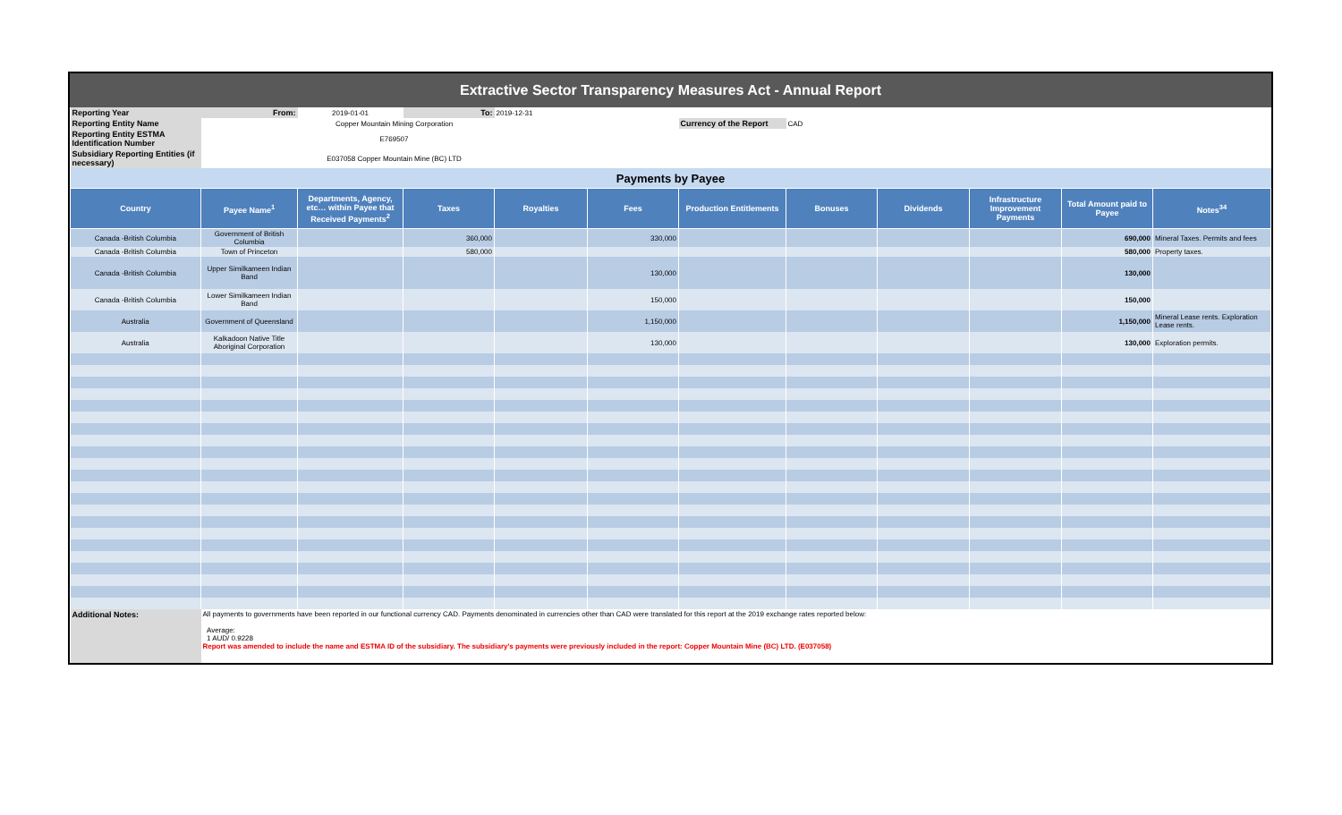Extractive Sector Transparency Measures Act - Annual Report
| Reporting Year | From: | 2019-01-01 | To: | 2019-12-31 | | | | | | | |
| Reporting Entity Name | Copper Mountain Mining Corporation | | | | | Currency of the Report | CAD | | | | |
| Reporting Entity ESTMA Identification Number | E769507 | | | | | | | | | | |
| Subsidiary Reporting Entities (if necessary) | E037058 Copper Mountain Mine (BC) LTD | | | | | | | | | | |
| Payments by Payee | | | | | | | | | | | |
| Country | Payee Name<sup>1</sup> | Departments, Agency, etc… within Payee that Received Payments<sup>2</sup> | Taxes | Royalties | Fees | Production Entitlements | Bonuses | Dividends | Infrastructure Improvement Payments | Total Amount paid to Payee | Notes<sup>34</sup> |
| Canada -British Columbia | Government of British Columbia | | 360,000 | | 330,000 | | | | | 690,000 | Mineral Taxes. Permits and fees |
| Canada -British Columbia | Town of Princeton | | 580,000 | | | | | | | 580,000 | Property taxes. |
| Canada -British Columbia | Upper Similkameen Indian Band | | | | 130,000 | | | | | 130,000 | |
| Canada -British Columbia | Lower Similkameen Indian Band | | | | 150,000 | | | | | 150,000 | |
| Australia | Government of Queensland | | | | 1,150,000 | | | | | 1,150,000 | Mineral Lease rents. Exploration Lease rents. |
| Australia | Kalkadoon Native Title Aboriginal Corporation | | | | 130,000 | | | | | 130,000 | Exploration permits. |
| Additional Notes: | All payments to governments have been reported in our functional currency CAD. Payments denominated in currencies other than CAD were translated for this report at the 2019 exchange rates reported below: Average: 1 AUD/ 0.9228 Report was amended to include the name and ESTMA ID of the subsidiary. The subsidiary's payments were previously included in the report: Copper Mountain Mine (BC) LTD. (E037058) | | | | | | | | | | |